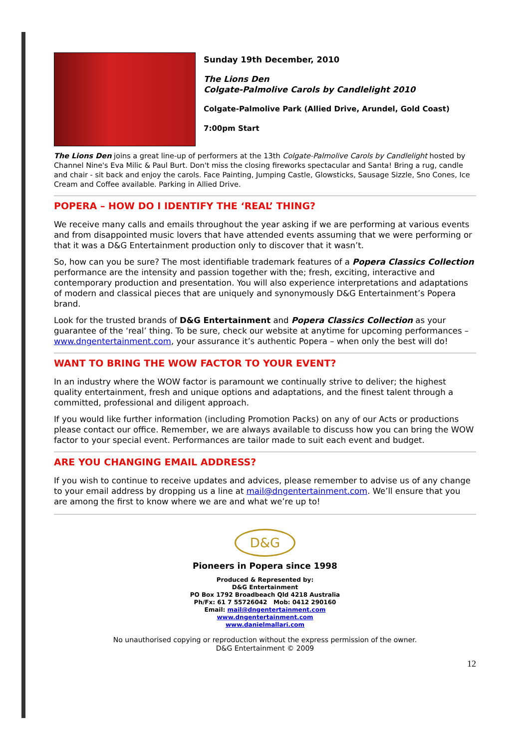Sunday 19th December, 2010
The Lions Den
Colgate-Palmolive Carols by Candlelight 2010
Colgate-Palmolive Park (Allied Drive, Arundel, Gold Coast)
7:00pm Start
The Lions Den joins a great line-up of performers at the 13th Colgate-Palmolive Carols by Candlelight hosted by Channel Nine's Eva Milic & Paul Burt. Don't miss the closing fireworks spectacular and Santa! Bring a rug, candle and chair - sit back and enjoy the carols. Face Painting, Jumping Castle, Glowsticks, Sausage Sizzle, Sno Cones, Ice Cream and Coffee available. Parking in Allied Drive.
POPERA – HOW DO I IDENTIFY THE ‘REAL’ THING?
We receive many calls and emails throughout the year asking if we are performing at various events and from disappointed music lovers that have attended events assuming that we were performing or that it was a D&G Entertainment production only to discover that it wasn’t.
So, how can you be sure? The most identifiable trademark features of a Popera Classics Collection performance are the intensity and passion together with the; fresh, exciting, interactive and contemporary production and presentation. You will also experience interpretations and adaptations of modern and classical pieces that are uniquely and synonymously D&G Entertainment’s Popera brand.
Look for the trusted brands of D&G Entertainment and Popera Classics Collection as your guarantee of the ‘real’ thing. To be sure, check our website at anytime for upcoming performances – www.dngentertainment.com, your assurance it’s authentic Popera – when only the best will do!
WANT TO BRING THE WOW FACTOR TO YOUR EVENT?
In an industry where the WOW factor is paramount we continually strive to deliver; the highest quality entertainment, fresh and unique options and adaptations, and the finest talent through a committed, professional and diligent approach.
If you would like further information (including Promotion Packs) on any of our Acts or productions please contact our office. Remember, we are always available to discuss how you can bring the WOW factor to your special event. Performances are tailor made to suit each event and budget.
ARE YOU CHANGING EMAIL ADDRESS?
If you wish to continue to receive updates and advices, please remember to advise us of any change to your email address by dropping us a line at mail@dngentertainment.com. We’ll ensure that you are among the first to know where we are and what we’re up to!
D&G
Pioneers in Popera since 1998
Produced & Represented by:
D&G Entertainment
PO Box 1792 Broadbeach Qld 4218 Australia
Ph/Fx: 61 7 55726042 Mob: 0412 290160
Email: mail@dngentertainment.com
www.dngentertainment.com
www.danielmallari.com
No unauthorised copying or reproduction without the express permission of the owner.
D&G Entertainment © 2009
12